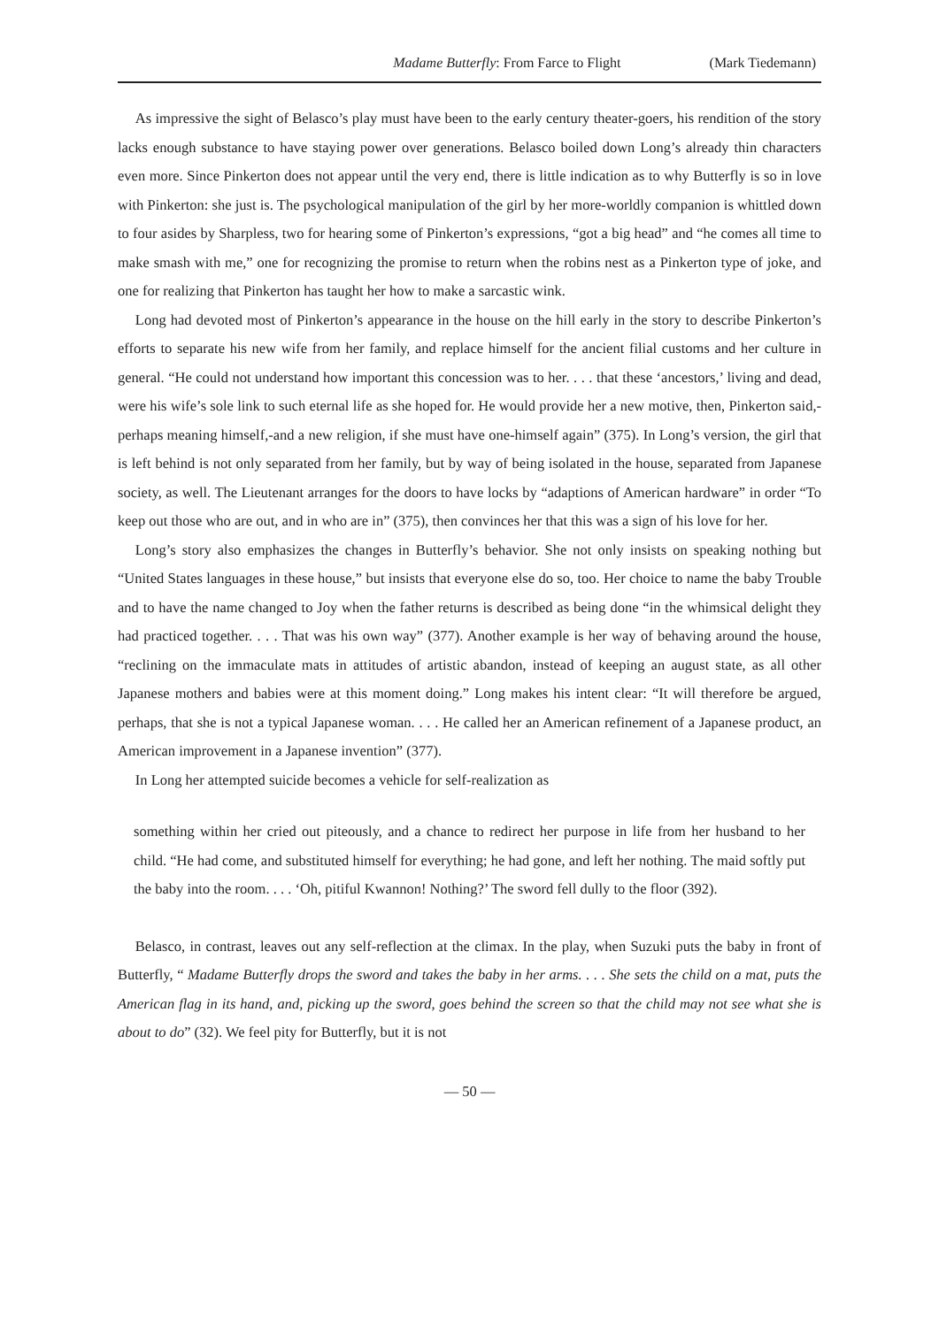Madame Butterfly: From Farce to Flight (Mark Tiedemann)
As impressive the sight of Belasco’s play must have been to the early century theater-goers, his rendition of the story lacks enough substance to have staying power over generations. Belasco boiled down Long’s already thin characters even more. Since Pinkerton does not appear until the very end, there is little indication as to why Butterfly is so in love with Pinkerton: she just is. The psychological manipulation of the girl by her more-worldly companion is whittled down to four asides by Sharpless, two for hearing some of Pinkerton’s expressions, “got a big head” and “he comes all time to make smash with me,” one for recognizing the promise to return when the robins nest as a Pinkerton type of joke, and one for realizing that Pinkerton has taught her how to make a sarcastic wink.
Long had devoted most of Pinkerton’s appearance in the house on the hill early in the story to describe Pinkerton’s efforts to separate his new wife from her family, and replace himself for the ancient filial customs and her culture in general. “He could not understand how important this concession was to her. . . . that these ‘ancestors,’ living and dead, were his wife’s sole link to such eternal life as she hoped for. He would provide her a new motive, then, Pinkerton said,-perhaps meaning himself,-and a new religion, if she must have one-himself again” (375). In Long’s version, the girl that is left behind is not only separated from her family, but by way of being isolated in the house, separated from Japanese society, as well. The Lieutenant arranges for the doors to have locks by “adaptions of American hardware” in order “To keep out those who are out, and in who are in” (375), then convinces her that this was a sign of his love for her.
Long’s story also emphasizes the changes in Butterfly’s behavior. She not only insists on speaking nothing but “United States languages in these house,” but insists that everyone else do so, too. Her choice to name the baby Trouble and to have the name changed to Joy when the father returns is described as being done “in the whimsical delight they had practiced together. . . . That was his own way” (377). Another example is her way of behaving around the house, “reclining on the immaculate mats in attitudes of artistic abandon, instead of keeping an august state, as all other Japanese mothers and babies were at this moment doing.” Long makes his intent clear: “It will therefore be argued, perhaps, that she is not a typical Japanese woman. . . . He called her an American refinement of a Japanese product, an American improvement in a Japanese invention” (377).
In Long her attempted suicide becomes a vehicle for self-realization as
something within her cried out piteously, and a chance to redirect her purpose in life from her husband to her child. “He had come, and substituted himself for everything; he had gone, and left her nothing. The maid softly put the baby into the room. . . . ‘Oh, pitiful Kwannon! Nothing?’ The sword fell dully to the floor (392).
Belasco, in contrast, leaves out any self-reflection at the climax. In the play, when Suzuki puts the baby in front of Butterfly, “ Madame Butterfly drops the sword and takes the baby in her arms. . . . She sets the child on a mat, puts the American flag in its hand, and, picking up the sword, goes behind the screen so that the child may not see what she is about to do” (32). We feel pity for Butterfly, but it is not
— 50 —